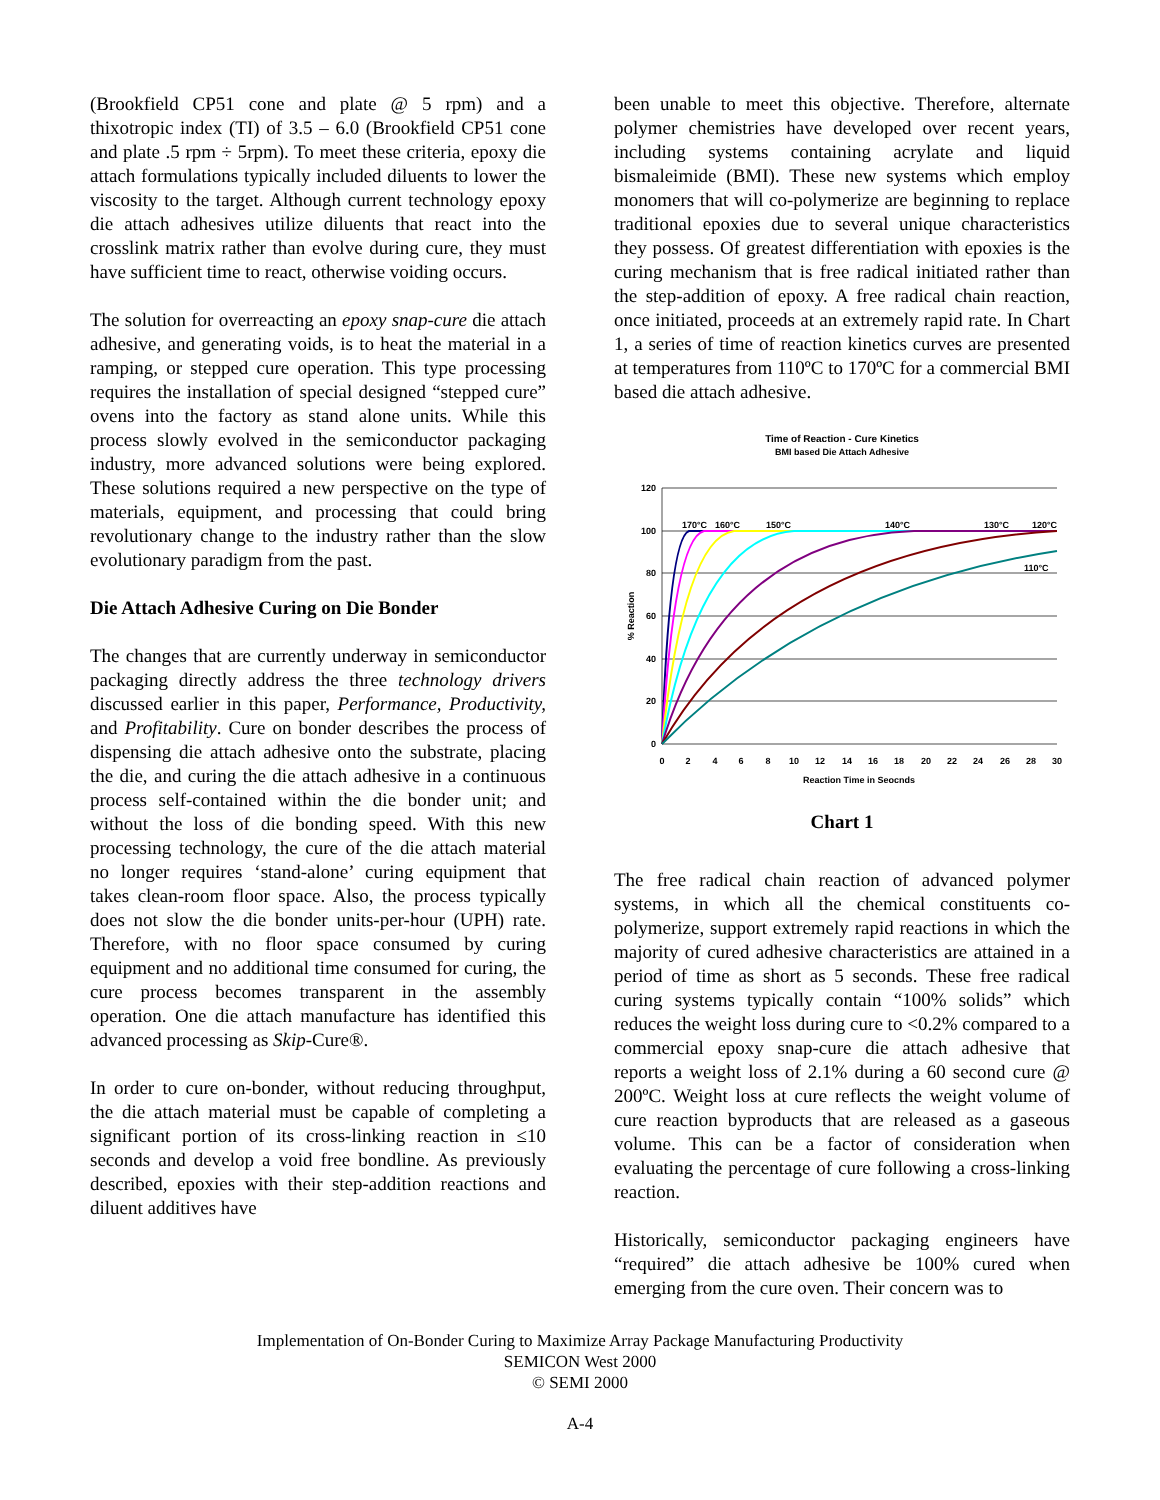(Brookfield CP51 cone and plate @ 5 rpm) and a thixotropic index (TI) of 3.5 – 6.0 (Brookfield CP51 cone and plate .5 rpm ÷ 5rpm). To meet these criteria, epoxy die attach formulations typically included diluents to lower the viscosity to the target. Although current technology epoxy die attach adhesives utilize diluents that react into the crosslink matrix rather than evolve during cure, they must have sufficient time to react, otherwise voiding occurs.
The solution for overreacting an epoxy snap-cure die attach adhesive, and generating voids, is to heat the material in a ramping, or stepped cure operation. This type processing requires the installation of special designed “stepped cure” ovens into the factory as stand alone units. While this process slowly evolved in the semiconductor packaging industry, more advanced solutions were being explored. These solutions required a new perspective on the type of materials, equipment, and processing that could bring revolutionary change to the industry rather than the slow evolutionary paradigm from the past.
Die Attach Adhesive Curing on Die Bonder
The changes that are currently underway in semiconductor packaging directly address the three technology drivers discussed earlier in this paper, Performance, Productivity, and Profitability. Cure on bonder describes the process of dispensing die attach adhesive onto the substrate, placing the die, and curing the die attach adhesive in a continuous process self-contained within the die bonder unit; and without the loss of die bonding speed. With this new processing technology, the cure of the die attach material no longer requires ‘stand-alone’ curing equipment that takes clean-room floor space. Also, the process typically does not slow the die bonder units-per-hour (UPH) rate. Therefore, with no floor space consumed by curing equipment and no additional time consumed for curing, the cure process becomes transparent in the assembly operation. One die attach manufacture has identified this advanced processing as Skip-Cure®.
In order to cure on-bonder, without reducing throughput, the die attach material must be capable of completing a significant portion of its cross-linking reaction in ≤10 seconds and develop a void free bondline. As previously described, epoxies with their step-addition reactions and diluent additives have
been unable to meet this objective. Therefore, alternate polymer chemistries have developed over recent years, including systems containing acrylate and liquid bismaleimide (BMI). These new systems which employ monomers that will co-polymerize are beginning to replace traditional epoxies due to several unique characteristics they possess. Of greatest differentiation with epoxies is the curing mechanism that is free radical initiated rather than the step-addition of epoxy. A free radical chain reaction, once initiated, proceeds at an extremely rapid rate. In Chart 1, a series of time of reaction kinetics curves are presented at temperatures from 110ºC to 170ºC for a commercial BMI based die attach adhesive.
Time of Reaction - Cure Kinetics
BMI based Die Attach Adhesive
120
100
80
60
40
20
0
0
2
4
6
8
10
12
14
16
18
20
22
24
26
28
30
Reaction Time in Seocnds
% Reaction
170°C
160°C
150°C
140°C
130°C
120°C
110°C
Chart 1
The free radical chain reaction of advanced polymer systems, in which all the chemical constituents co-polymerize, support extremely rapid reactions in which the majority of cured adhesive characteristics are attained in a period of time as short as 5 seconds. These free radical curing systems typically contain “100% solids” which reduces the weight loss during cure to <0.2% compared to a commercial epoxy snap-cure die attach adhesive that reports a weight loss of 2.1% during a 60 second cure @ 200ºC. Weight loss at cure reflects the weight volume of cure reaction byproducts that are released as a gaseous volume. This can be a factor of consideration when evaluating the percentage of cure following a cross-linking reaction.
Historically, semiconductor packaging engineers have “required” die attach adhesive be 100% cured when emerging from the cure oven. Their concern was to
Implementation of On-Bonder Curing to Maximize Array Package Manufacturing Productivity
SEMICON West 2000
© SEMI 2000
A-4